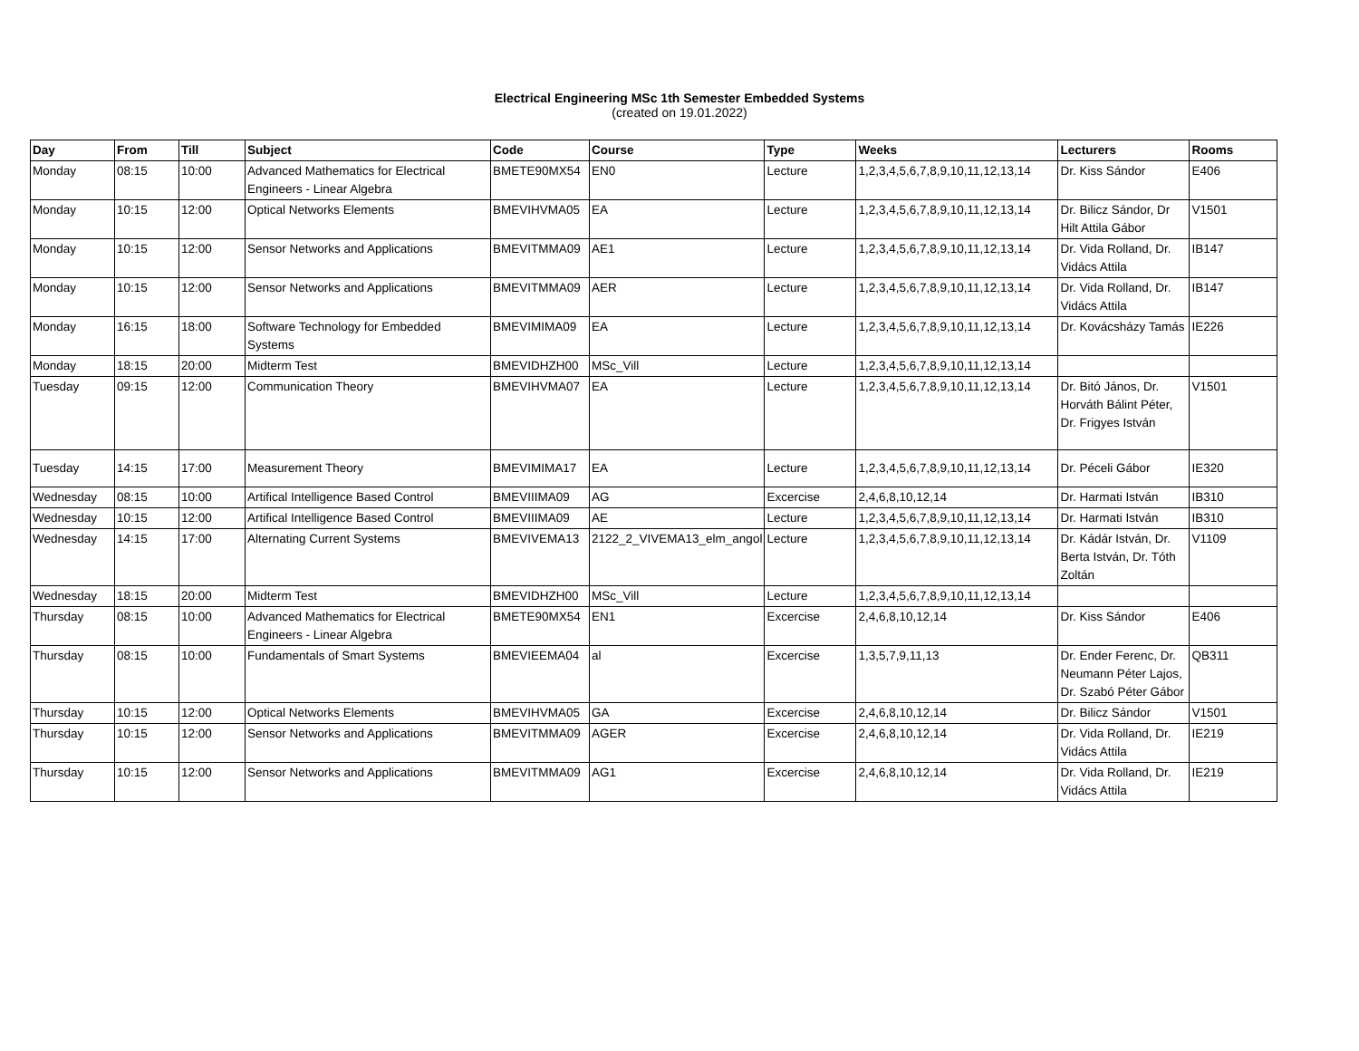Electrical Engineering MSc 1th Semester Embedded Systems
(created on 19.01.2022)
| Day | From | Till | Subject | Code | Course | Type | Weeks | Lecturers | Rooms |
| --- | --- | --- | --- | --- | --- | --- | --- | --- | --- |
| Monday | 08:15 | 10:00 | Advanced Mathematics for Electrical Engineers - Linear Algebra | BMETE90MX54 | EN0 | Lecture | 1,2,3,4,5,6,7,8,9,10,11,12,13,14 | Dr. Kiss Sándor | E406 |
| Monday | 10:15 | 12:00 | Optical Networks Elements | BMEVIHVMA05 | EA | Lecture | 1,2,3,4,5,6,7,8,9,10,11,12,13,14 | Dr. Bilicz Sándor, Dr Hilt Attila Gábor | V1501 |
| Monday | 10:15 | 12:00 | Sensor Networks and Applications | BMEVITMMA09 | AE1 | Lecture | 1,2,3,4,5,6,7,8,9,10,11,12,13,14 | Dr. Vida Rolland, Dr. Vidács Attila | IB147 |
| Monday | 10:15 | 12:00 | Sensor Networks and Applications | BMEVITMMA09 | AER | Lecture | 1,2,3,4,5,6,7,8,9,10,11,12,13,14 | Dr. Vida Rolland, Dr. Vidács Attila | IB147 |
| Monday | 16:15 | 18:00 | Software Technology for Embedded Systems | BMEVIMIMA09 | EA | Lecture | 1,2,3,4,5,6,7,8,9,10,11,12,13,14 | Dr. Kovácsházy Tamás | IE226 |
| Monday | 18:15 | 20:00 | Midterm Test | BMEVIDHZH00 | MSc_Vill | Lecture | 1,2,3,4,5,6,7,8,9,10,11,12,13,14 | | |
| Tuesday | 09:15 | 12:00 | Communication Theory | BMEVIHVMA07 | EA | Lecture | 1,2,3,4,5,6,7,8,9,10,11,12,13,14 | Dr. Bitó János, Dr. Horváth Bálint Péter, Dr. Frigyes István | V1501 |
| Tuesday | 14:15 | 17:00 | Measurement Theory | BMEVIMIMA17 | EA | Lecture | 1,2,3,4,5,6,7,8,9,10,11,12,13,14 | Dr. Péceli Gábor | IE320 |
| Wednesday | 08:15 | 10:00 | Artifical Intelligence Based Control | BMEVIIIMA09 | AG | Excercise | 2,4,6,8,10,12,14 | Dr. Harmati István | IB310 |
| Wednesday | 10:15 | 12:00 | Artifical Intelligence Based Control | BMEVIIIMA09 | AE | Lecture | 1,2,3,4,5,6,7,8,9,10,11,12,13,14 | Dr. Harmati István | IB310 |
| Wednesday | 14:15 | 17:00 | Alternating Current Systems | BMEVIVEMA13 | 2122_2_VIVEMA13_elm_angol | Lecture | 1,2,3,4,5,6,7,8,9,10,11,12,13,14 | Dr. Kádár István, Dr. Berta István, Dr. Tóth Zoltán | V1109 |
| Wednesday | 18:15 | 20:00 | Midterm Test | BMEVIDHZH00 | MSc_Vill | Lecture | 1,2,3,4,5,6,7,8,9,10,11,12,13,14 | | |
| Thursday | 08:15 | 10:00 | Advanced Mathematics for Electrical Engineers - Linear Algebra | BMETE90MX54 | EN1 | Excercise | 2,4,6,8,10,12,14 | Dr. Kiss Sándor | E406 |
| Thursday | 08:15 | 10:00 | Fundamentals of Smart Systems | BMEVIEEMA04 | al | Excercise | 1,3,5,7,9,11,13 | Dr. Ender Ferenc, Dr. Neumann Péter Lajos, Dr. Szabó Péter Gábor | QB311 |
| Thursday | 10:15 | 12:00 | Optical Networks Elements | BMEVIHVMA05 | GA | Excercise | 2,4,6,8,10,12,14 | Dr. Bilicz Sándor | V1501 |
| Thursday | 10:15 | 12:00 | Sensor Networks and Applications | BMEVITMMA09 | AGER | Excercise | 2,4,6,8,10,12,14 | Dr. Vida Rolland, Dr. Vidács Attila | IE219 |
| Thursday | 10:15 | 12:00 | Sensor Networks and Applications | BMEVITMMA09 | AG1 | Excercise | 2,4,6,8,10,12,14 | Dr. Vida Rolland, Dr. Vidács Attila | IE219 |